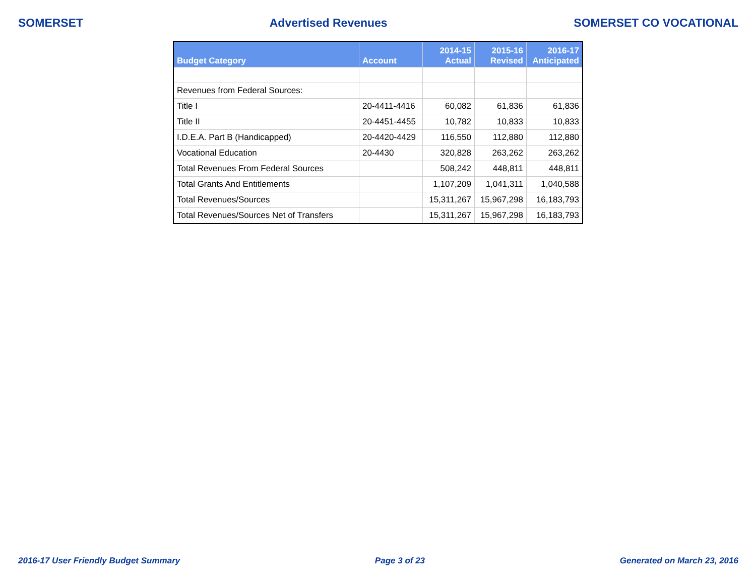SOMERSET Advertised Revenues SOMERSET CO VOCATIONAL
| Budget Category | Account | 2014-15 Actual | 2015-16 Revised | 2016-17 Anticipated |
| --- | --- | --- | --- | --- |
| Revenues from Federal Sources: | | | | |
| Title I | 20-4411-4416 | 60,082 | 61,836 | 61,836 |
| Title II | 20-4451-4455 | 10,782 | 10,833 | 10,833 |
| I.D.E.A. Part B (Handicapped) | 20-4420-4429 | 116,550 | 112,880 | 112,880 |
| Vocational Education | 20-4430 | 320,828 | 263,262 | 263,262 |
| Total Revenues From Federal Sources | | 508,242 | 448,811 | 448,811 |
| Total Grants And Entitlements | | 1,107,209 | 1,041,311 | 1,040,588 |
| Total Revenues/Sources | | 15,311,267 | 15,967,298 | 16,183,793 |
| Total Revenues/Sources Net of Transfers | | 15,311,267 | 15,967,298 | 16,183,793 |
2016-17 User Friendly Budget Summary Page 3 of 23 Generated on March 23, 2016